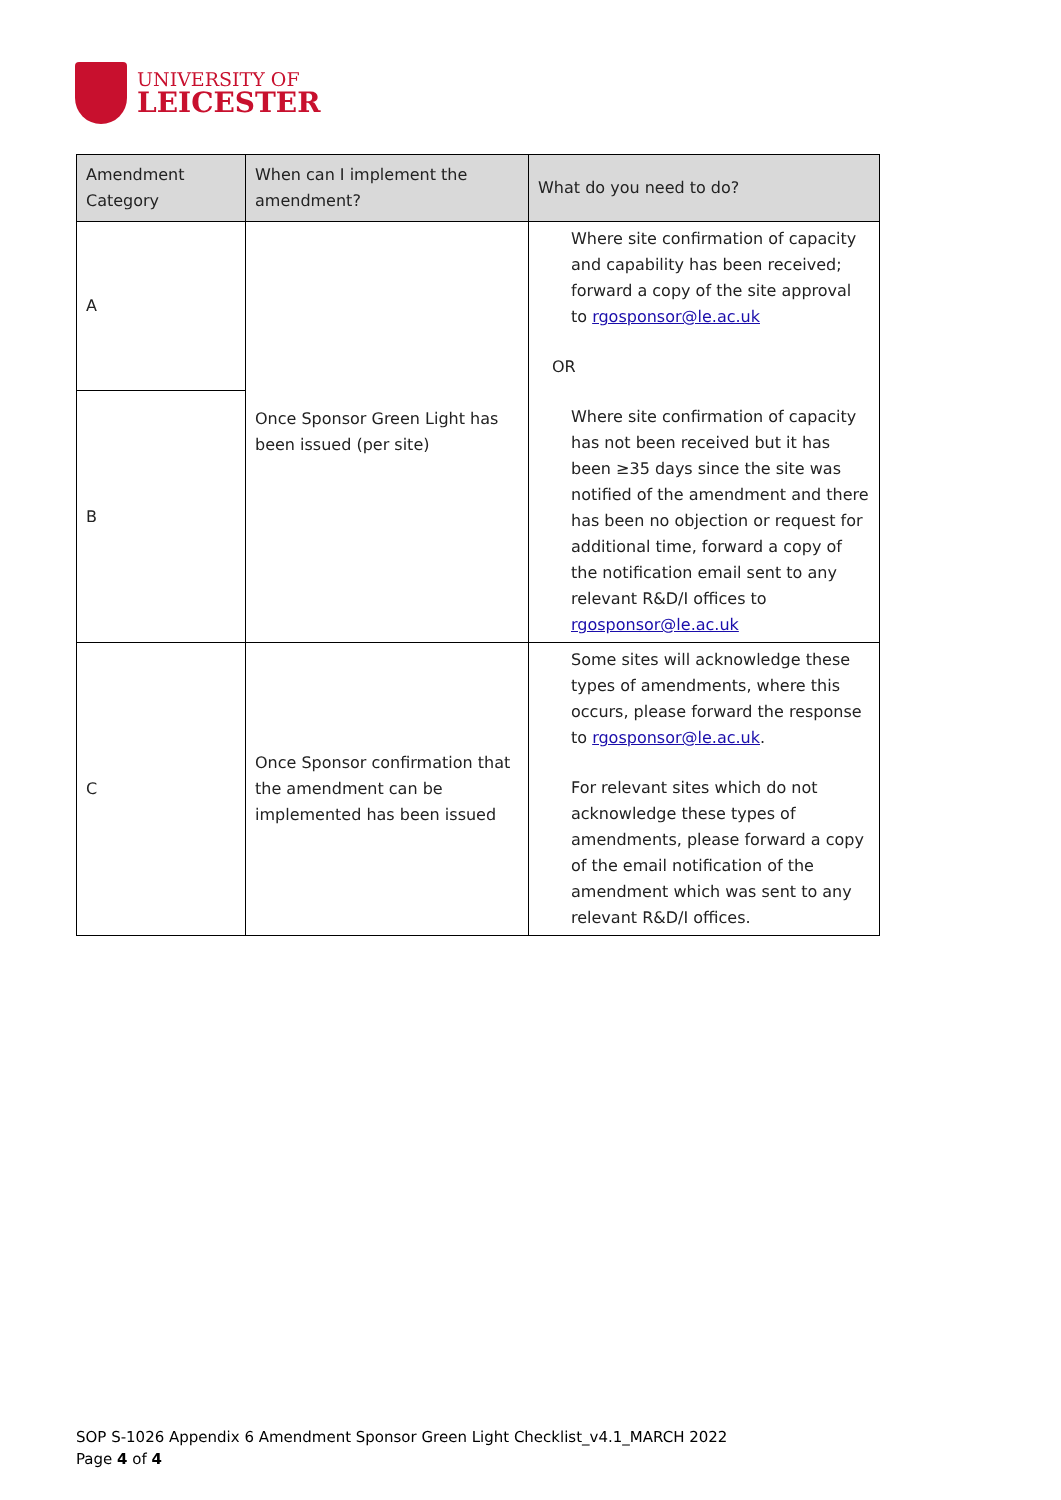UNIVERSITY OF
LEICESTER
| Amendment Category | When can I implement the amendment? | What do you need to do? |
| --- | --- | --- |
| A | Once Sponsor Green Light has been issued (per site) | Where site confirmation of capacity and capability has been received; forward a copy of the site approval to rgosponsor@le.ac.uk OR Where site confirmation of capacity has not been received but it has been ≥35 days since the site was notified of the amendment and there has been no objection or request for additional time, forward a copy of the notification email sent to any relevant R&D/I offices to rgosponsor@le.ac.uk |
| B | | |
| C | Once Sponsor confirmation that the amendment can be implemented has been issued | Some sites will acknowledge these types of amendments, where this occurs, please forward the response to rgosponsor@le.ac.uk . For relevant sites which do not acknowledge these types of amendments, please forward a copy of the email notification of the amendment which was sent to any relevant R&D/I offices. |
SOP S-1026 Appendix 6 Amendment Sponsor Green Light Checklist_v4.1_MARCH 2022
Page 4 of 4